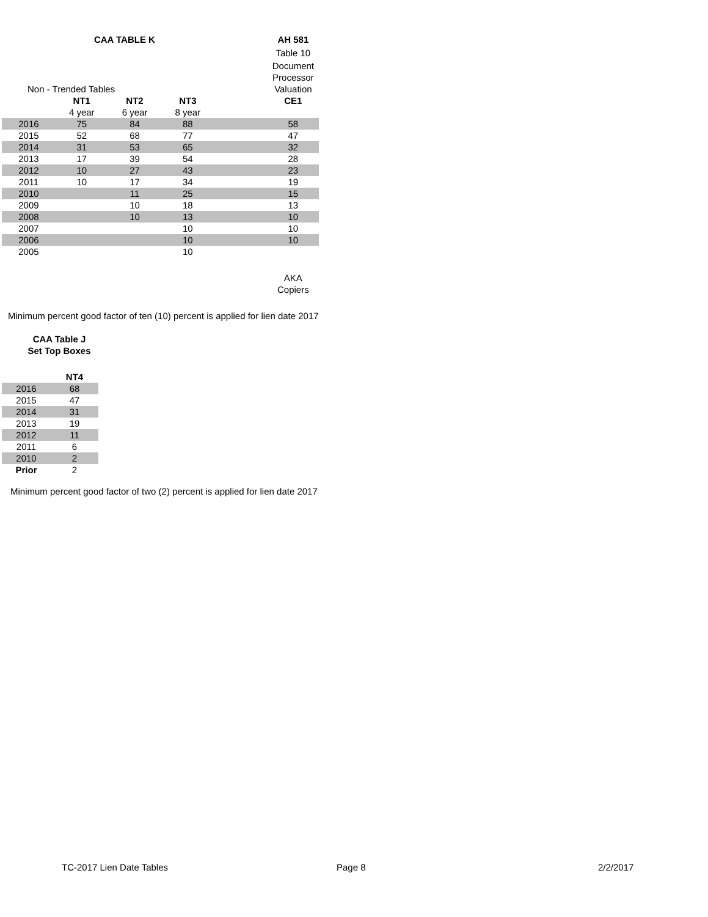| | CAA TABLE K | | | | AH 581 |
| | | | | | Table 10 |
| | | | | | Document |
| | | | | | Processor |
| Non - Trended Tables | | | | | Valuation |
| | NT1 | NT2 | NT3 | | CE1 |
| | 4 year | 6 year | 8 year | | |
| 2016 | 75 | 84 | 88 | | 58 |
| 2015 | 52 | 68 | 77 | | 47 |
| 2014 | 31 | 53 | 65 | | 32 |
| 2013 | 17 | 39 | 54 | | 28 |
| 2012 | 10 | 27 | 43 | | 23 |
| 2011 | 10 | 17 | 34 | | 19 |
| 2010 | | 11 | 25 | | 15 |
| 2009 | | 10 | 18 | | 13 |
| 2008 | | 10 | 13 | | 10 |
| 2007 | | | 10 | | 10 |
| 2006 | | | 10 | | 10 |
| 2005 | | | 10 | | |
| | | | | | AKA |
| | | | | | Copiers |
| Minimum percent good factor of ten (10) percent is applied for lien date 2017 | | | | | |
| CAA Table J | |
| Set Top Boxes | |
| | NT4 |
| 2016 | 68 |
| 2015 | 47 |
| 2014 | 31 |
| 2013 | 19 |
| 2012 | 11 |
| 2011 | 6 |
| 2010 | 2 |
| Prior | 2 |
Minimum percent good factor of two (2) percent is applied for lien date 2017
TC-2017 Lien Date Tables Page 8 2/2/2017